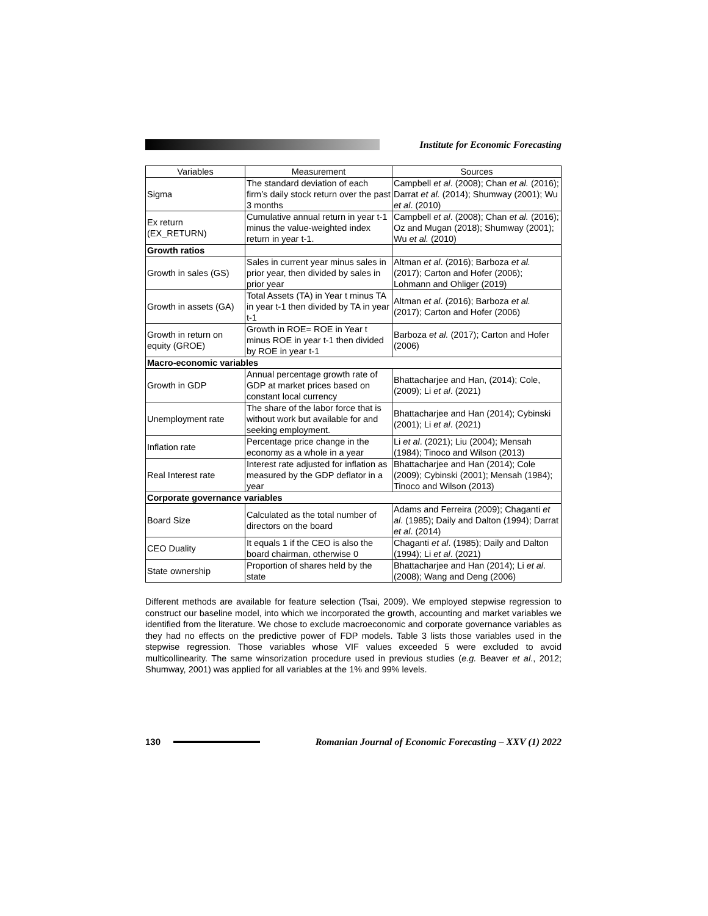Institute for Economic Forecasting
| Variables | Measurement | Sources |
| --- | --- | --- |
| Sigma | The standard deviation of each firm’s daily stock return over the past 3 months | Campbell et al . (2008); Chan et al. (2016); Darrat et al. (2014); Shumway (2001); Wu et al . (2010) |
| Ex return (EX_RETURN) | Cumulative annual return in year t-1 minus the value-weighted index return in year t-1. | Campbell et al . (2008); Chan et al. (2016); Oz and Mugan (2018); Shumway (2001); Wu et al. (2010) |
| Growth ratios | | |
| Growth in sales (GS) | Sales in current year minus sales in prior year, then divided by sales in prior year | Altman et al . (2016); Barboza et al. (2017); Carton and Hofer (2006); Lohmann and Ohliger (2019) |
| Growth in assets (GA) | Total Assets (TA) in Year t minus TA in year t-1 then divided by TA in year t-1 | Altman et al . (2016); Barboza et al. (2017); Carton and Hofer (2006) |
| Growth in return on equity (GROE) | Growth in ROE= ROE in Year t minus ROE in year t-1 then divided by ROE in year t-1 | Barboza et al. (2017); Carton and Hofer (2006) |
| Macro-economic variables | | |
| Growth in GDP | Annual percentage growth rate of GDP at market prices based on constant local currency | Bhattacharjee and Han, (2014); Cole, (2009); Li et al . (2021) |
| Unemployment rate | The share of the labor force that is without work but available for and seeking employment. | Bhattacharjee and Han (2014); Cybinski (2001); Li et al . (2021) |
| Inflation rate | Percentage price change in the economy as a whole in a year | Li et al . (2021); Liu (2004); Mensah (1984); Tinoco and Wilson (2013) |
| Real Interest rate | Interest rate adjusted for inflation as measured by the GDP deflator in a year | Bhattacharjee and Han (2014); Cole (2009); Cybinski (2001); Mensah (1984); Tinoco and Wilson (2013) |
| Corporate governance variables | | |
| Board Size | Calculated as the total number of directors on the board | Adams and Ferreira (2009); Chaganti et al . (1985); Daily and Dalton (1994); Darrat et al . (2014) |
| CEO Duality | It equals 1 if the CEO is also the board chairman, otherwise 0 | Chaganti et al . (1985); Daily and Dalton (1994); Li et al . (2021) |
| State ownership | Proportion of shares held by the state | Bhattacharjee and Han (2014); Li et al . (2008); Wang and Deng (2006) |
Different methods are available for feature selection (Tsai, 2009). We employed stepwise regression to construct our baseline model, into which we incorporated the growth, accounting and market variables we identified from the literature. We chose to exclude macroeconomic and corporate governance variables as they had no effects on the predictive power of FDP models. Table 3 lists those variables used in the stepwise regression. Those variables whose VIF values exceeded 5 were excluded to avoid multicollinearity. The same winsorization procedure used in previous studies (e.g. Beaver et al., 2012; Shumway, 2001) was applied for all variables at the 1% and 99% levels.
130
Romanian Journal of Economic Forecasting – XXV (1) 2022